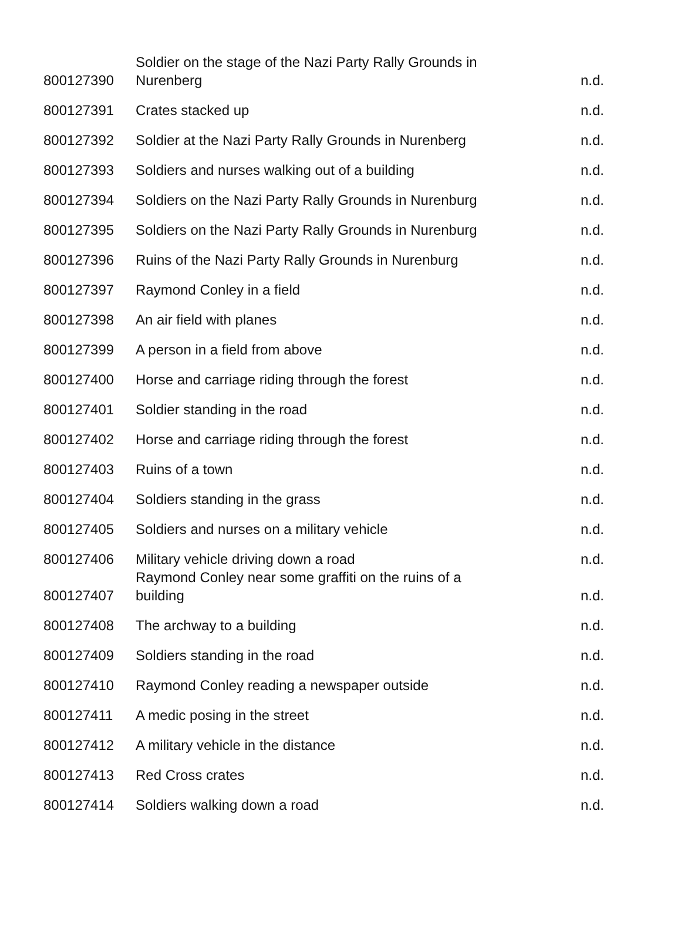| 800127390 | Soldier on the stage of the Nazi Party Rally Grounds in Nurenberg | n.d. |
| 800127391 | Crates stacked up | n.d. |
| 800127392 | Soldier at the Nazi Party Rally Grounds in Nurenberg | n.d. |
| 800127393 | Soldiers and nurses walking out of a building | n.d. |
| 800127394 | Soldiers on the Nazi Party Rally Grounds in Nurenburg | n.d. |
| 800127395 | Soldiers on the Nazi Party Rally Grounds in Nurenburg | n.d. |
| 800127396 | Ruins of the Nazi Party Rally Grounds in Nurenburg | n.d. |
| 800127397 | Raymond Conley in a field | n.d. |
| 800127398 | An air field with planes | n.d. |
| 800127399 | A person in a field from above | n.d. |
| 800127400 | Horse and carriage riding through the forest | n.d. |
| 800127401 | Soldier standing in the road | n.d. |
| 800127402 | Horse and carriage riding through the forest | n.d. |
| 800127403 | Ruins of a town | n.d. |
| 800127404 | Soldiers standing in the grass | n.d. |
| 800127405 | Soldiers and nurses on a military vehicle | n.d. |
| 800127406 | Military vehicle driving down a road | n.d. |
| 800127407 | Raymond Conley near some graffiti on the ruins of a building | n.d. |
| 800127408 | The archway to a building | n.d. |
| 800127409 | Soldiers standing in the road | n.d. |
| 800127410 | Raymond Conley reading a newspaper outside | n.d. |
| 800127411 | A medic posing in the street | n.d. |
| 800127412 | A military vehicle in the distance | n.d. |
| 800127413 | Red Cross crates | n.d. |
| 800127414 | Soldiers walking down a road | n.d. |